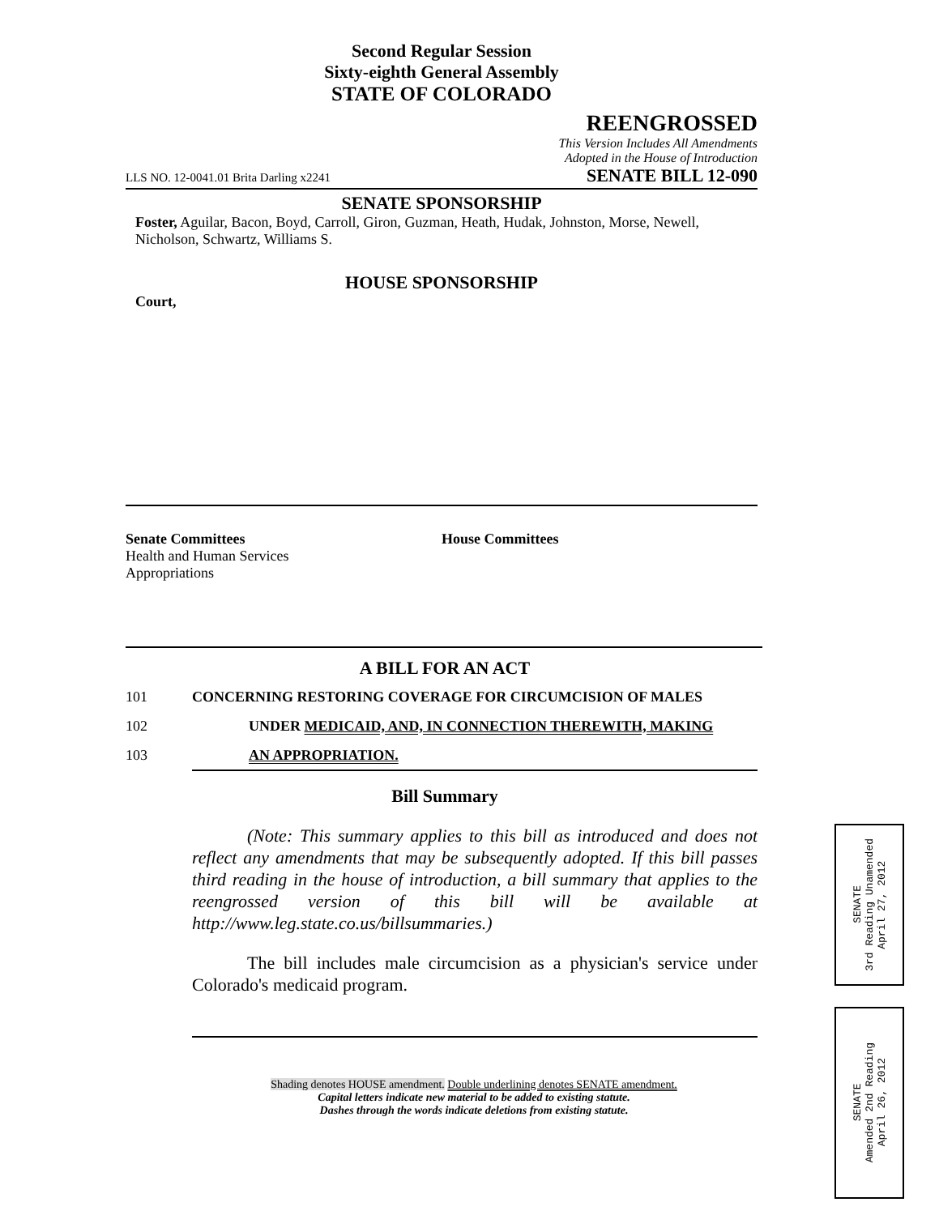Second Regular Session
Sixty-eighth General Assembly
STATE OF COLORADO
REENGROSSED
This Version Includes All Amendments
Adopted in the House of Introduction
LLS NO. 12-0041.01 Brita Darling x2241 SENATE BILL 12-090
SENATE SPONSORSHIP
Foster, Aguilar, Bacon, Boyd, Carroll, Giron, Guzman, Heath, Hudak, Johnston, Morse, Newell, Nicholson, Schwartz, Williams S.
HOUSE SPONSORSHIP
Court,
Senate Committees
Health and Human Services
Appropriations
House Committees
A BILL FOR AN ACT
101 CONCERNING RESTORING COVERAGE FOR CIRCUMCISION OF MALES
102 UNDER MEDICAID, AND, IN CONNECTION THEREWITH, MAKING
103 AN APPROPRIATION.
Bill Summary
(Note: This summary applies to this bill as introduced and does not reflect any amendments that may be subsequently adopted. If this bill passes third reading in the house of introduction, a bill summary that applies to the reengrossed version of this bill will be available at http://www.leg.state.co.us/billsummaries.)
The bill includes male circumcision as a physician's service under Colorado's medicaid program.
Shading denotes HOUSE amendment. Double underlining denotes SENATE amendment.
Capital letters indicate new material to be added to existing statute.
Dashes through the words indicate deletions from existing statute.
SENATE
3rd Reading Unamended
April 27, 2012
SENATE
Amended 2nd Reading
April 26, 2012